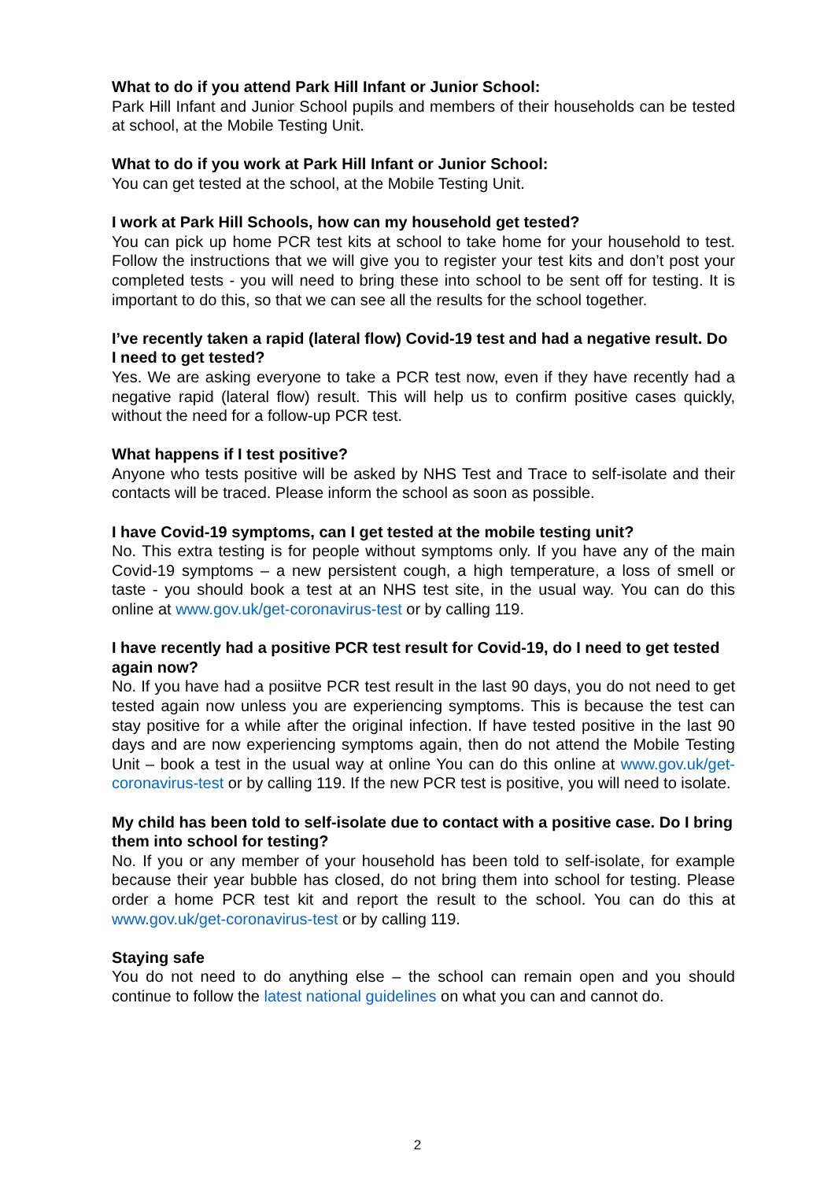What to do if you attend Park Hill Infant or Junior School:
Park Hill Infant and Junior School pupils and members of their households can be tested at school, at the Mobile Testing Unit.
What to do if you work at Park Hill Infant or Junior School:
You can get tested at the school, at the Mobile Testing Unit.
I work at Park Hill Schools, how can my household get tested?
You can pick up home PCR test kits at school to take home for your household to test. Follow the instructions that we will give you to register your test kits and don’t post your completed tests - you will need to bring these into school to be sent off for testing. It is important to do this, so that we can see all the results for the school together.
I’ve recently taken a rapid (lateral flow) Covid-19 test and had a negative result. Do I need to get tested?
Yes. We are asking everyone to take a PCR test now, even if they have recently had a negative rapid (lateral flow) result. This will help us to confirm positive cases quickly, without the need for a follow-up PCR test.
What happens if I test positive?
Anyone who tests positive will be asked by NHS Test and Trace to self-isolate and their contacts will be traced. Please inform the school as soon as possible.
I have Covid-19 symptoms, can I get tested at the mobile testing unit?
No. This extra testing is for people without symptoms only. If you have any of the main Covid-19 symptoms – a new persistent cough, a high temperature, a loss of smell or taste - you should book a test at an NHS test site, in the usual way. You can do this online at www.gov.uk/get-coronavirus-test or by calling 119.
I have recently had a positive PCR test result for Covid-19, do I need to get tested again now?
No. If you have had a posiitve PCR test result in the last 90 days, you do not need to get tested again now unless you are experiencing symptoms. This is because the test can stay positive for a while after the original infection. If have tested positive in the last 90 days and are now experiencing symptoms again, then do not attend the Mobile Testing Unit – book a test in the usual way at online You can do this online at www.gov.uk/get-coronavirus-test or by calling 119. If the new PCR test is positive, you will need to isolate.
My child has been told to self-isolate due to contact with a positive case. Do I bring them into school for testing?
No. If you or any member of your household has been told to self-isolate, for example because their year bubble has closed, do not bring them into school for testing. Please order a home PCR test kit and report the result to the school. You can do this at www.gov.uk/get-coronavirus-test or by calling 119.
Staying safe
You do not need to do anything else – the school can remain open and you should continue to follow the latest national guidelines on what you can and cannot do.
2